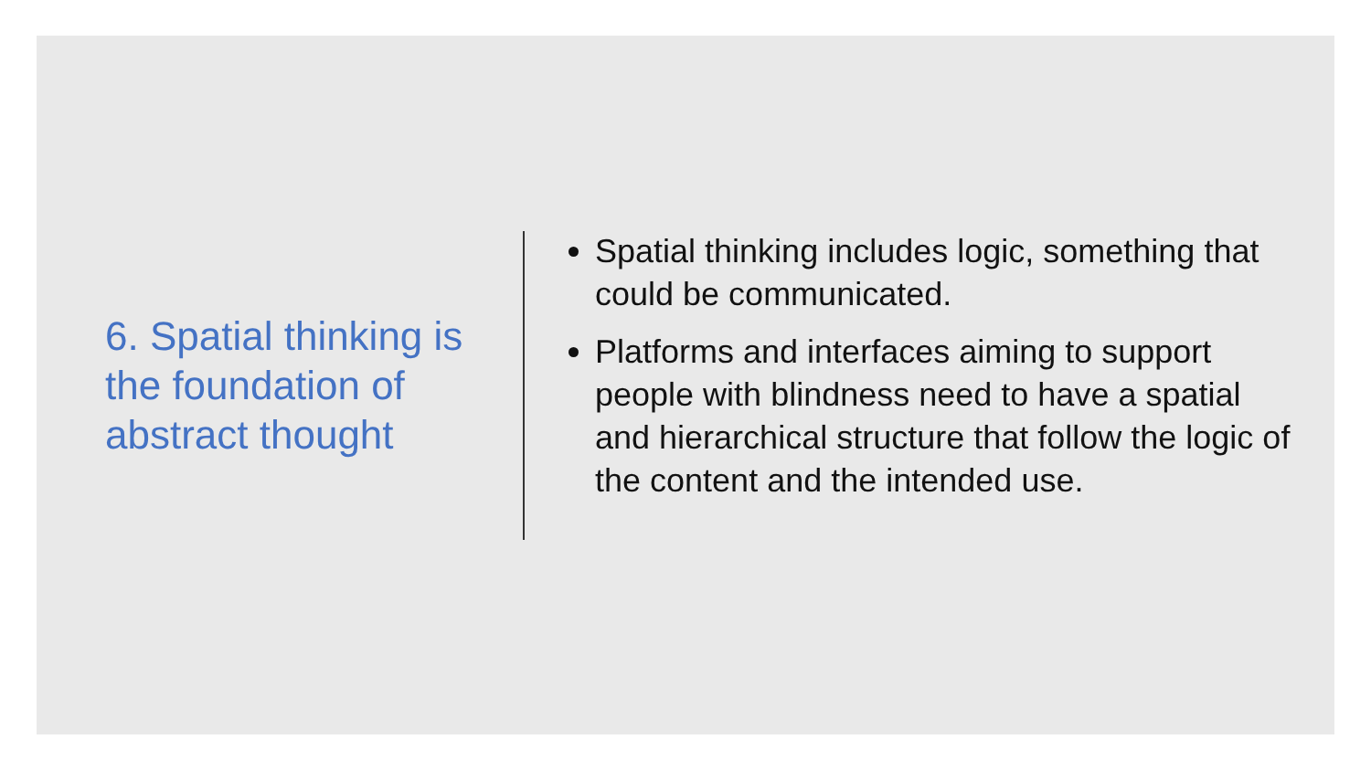6. Spatial thinking is the foundation of abstract thought
Spatial thinking includes logic, something that could be communicated.
Platforms and interfaces aiming to support people with blindness need to have a spatial and hierarchical structure that follow the logic of the content and the intended use.